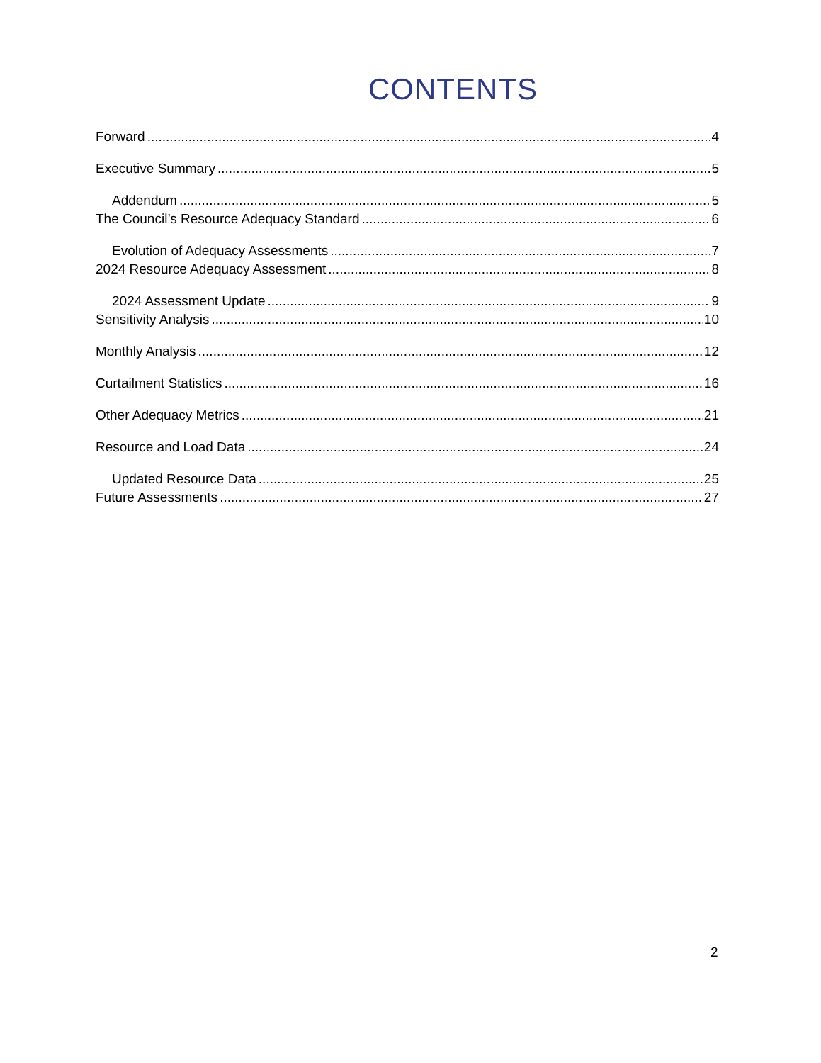CONTENTS
Forward 4
Executive Summary 5
Addendum 5
The Council’s Resource Adequacy Standard 6
Evolution of Adequacy Assessments 7
2024 Resource Adequacy Assessment 8
2024 Assessment Update 9
Sensitivity Analysis 10
Monthly Analysis 12
Curtailment Statistics 16
Other Adequacy Metrics 21
Resource and Load Data 24
Updated Resource Data 25
Future Assessments 27
2